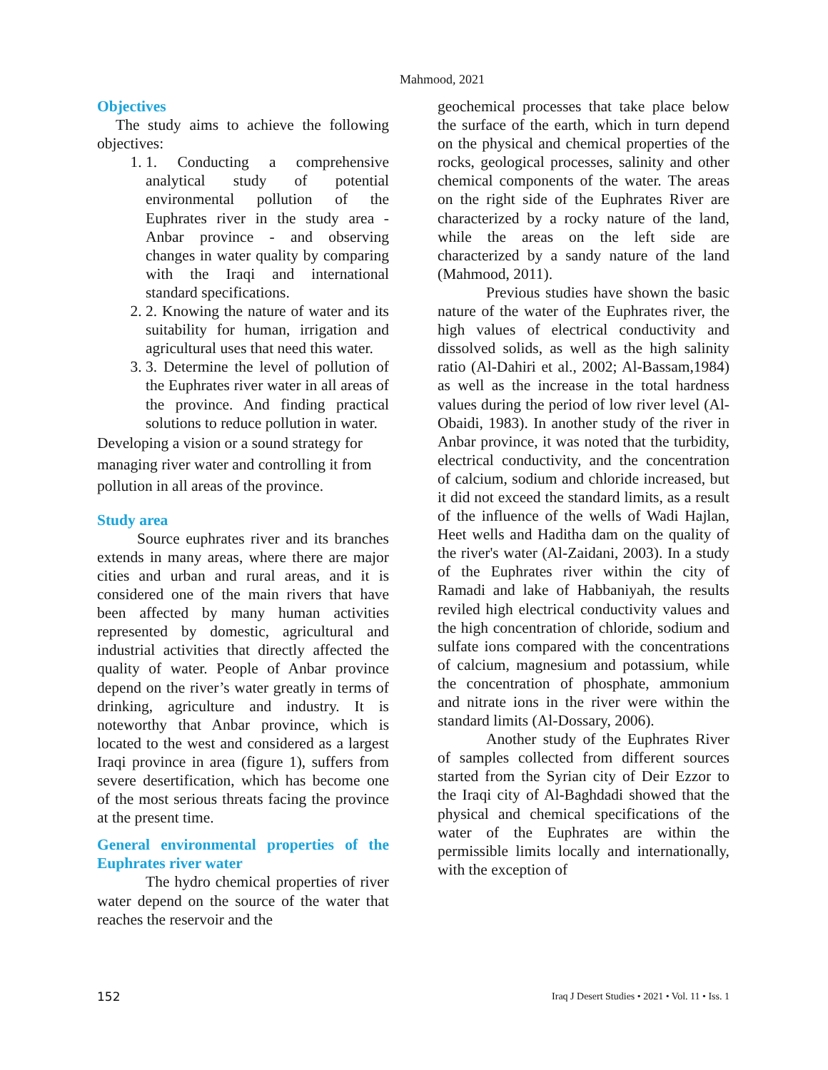Mahmood, 2021
Objectives
The study aims to achieve the following objectives:
1. 1. Conducting a comprehensive analytical study of potential environmental pollution of the Euphrates river in the study area - Anbar province - and observing changes in water quality by comparing with the Iraqi and international standard specifications.
2. 2. Knowing the nature of water and its suitability for human, irrigation and agricultural uses that need this water.
3. 3. Determine the level of pollution of the Euphrates river water in all areas of the province. And finding practical solutions to reduce pollution in water.
Developing a vision or a sound strategy for managing river water and controlling it from pollution in all areas of the province.
Study area
Source euphrates river and its branches extends in many areas, where there are major cities and urban and rural areas, and it is considered one of the main rivers that have been affected by many human activities represented by domestic, agricultural and industrial activities that directly affected the quality of water. People of Anbar province depend on the river’s water greatly in terms of drinking, agriculture and industry. It is noteworthy that Anbar province, which is located to the west and considered as a largest Iraqi province in area (figure 1), suffers from severe desertification, which has become one of the most serious threats facing the province at the present time.
General environmental properties of the Euphrates river water
The hydro chemical properties of river water depend on the source of the water that reaches the reservoir and the
geochemical processes that take place below the surface of the earth, which in turn depend on the physical and chemical properties of the rocks, geological processes, salinity and other chemical components of the water. The areas on the right side of the Euphrates River are characterized by a rocky nature of the land, while the areas on the left side are characterized by a sandy nature of the land (Mahmood, 2011).
Previous studies have shown the basic nature of the water of the Euphrates river, the high values of electrical conductivity and dissolved solids, as well as the high salinity ratio (Al-Dahiri et al., 2002; Al-Bassam,1984) as well as the increase in the total hardness values during the period of low river level (Al-Obaidi, 1983). In another study of the river in Anbar province, it was noted that the turbidity, electrical conductivity, and the concentration of calcium, sodium and chloride increased, but it did not exceed the standard limits, as a result of the influence of the wells of Wadi Hajlan, Heet wells and Haditha dam on the quality of the river's water (Al-Zaidani, 2003). In a study of the Euphrates river within the city of Ramadi and lake of Habbaniyah, the results reviled high electrical conductivity values and the high concentration of chloride, sodium and sulfate ions compared with the concentrations of calcium, magnesium and potassium, while the concentration of phosphate, ammonium and nitrate ions in the river were within the standard limits (Al-Dossary, 2006).
Another study of the Euphrates River of samples collected from different sources started from the Syrian city of Deir Ezzor to the Iraqi city of Al-Baghdadi showed that the physical and chemical specifications of the water of the Euphrates are within the permissible limits locally and internationally, with the exception of
152 Iraq J Desert Studies • 2021 • Vol. 11 • Iss. 1